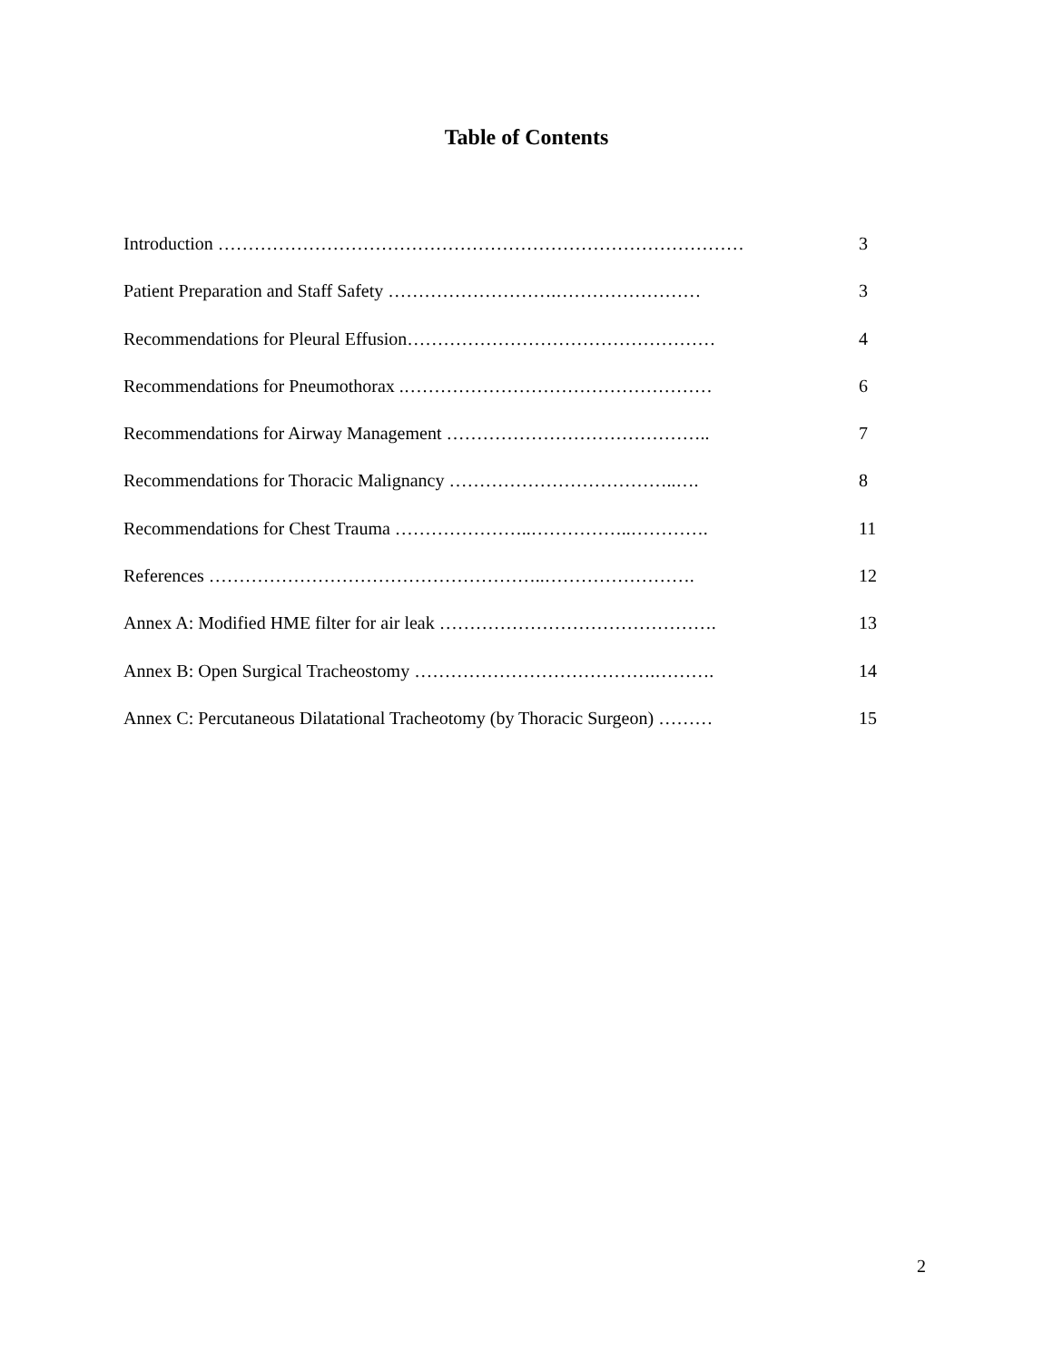Table of Contents
Introduction …………………………………………………………………………… 3
Patient Preparation and Staff Safety ……………………….…………………… 3
Recommendations for Pleural Effusion…………………………………………… 4
Recommendations for Pneumothorax .…………………………………………… 6
Recommendations for Airway Management …………………………………….. 7
Recommendations for Thoracic Malignancy ………………………………..…. 8
Recommendations for Chest Trauma …………………..……………..…………. 11
References ………………………………………………..……………………. 12
Annex A: Modified HME filter for air leak ………………………………………. 13
Annex B: Open Surgical Tracheostomy ………………………………….………. 14
Annex C: Percutaneous Dilatational Tracheotomy (by Thoracic Surgeon) ……… 15
2